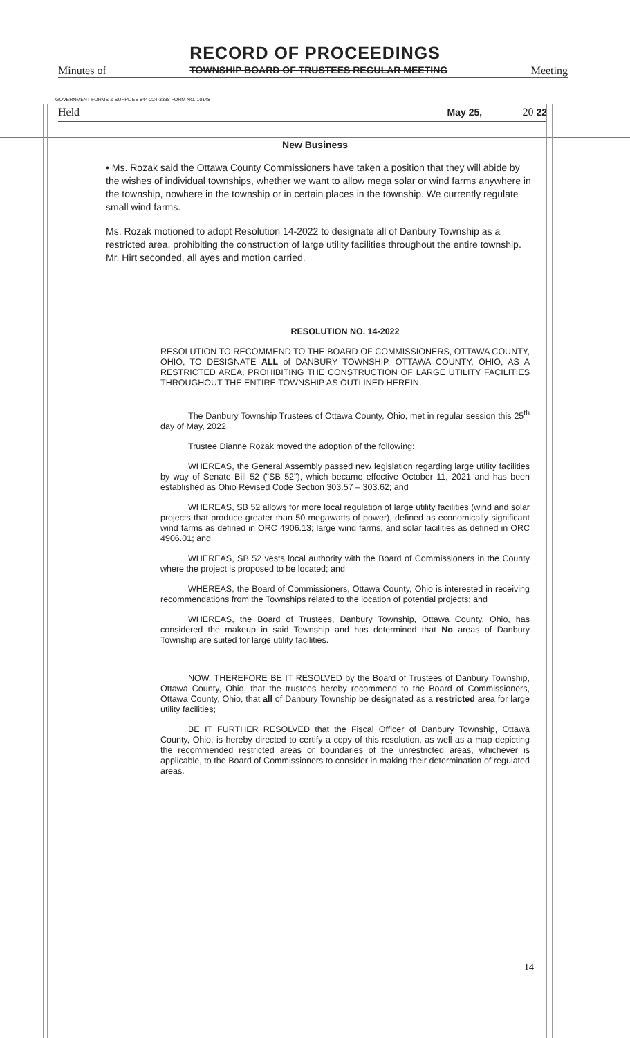RECORD OF PROCEEDINGS
Minutes of TOWNSHIP BOARD OF TRUSTEES REGULAR MEETING Meeting
GOVERNMENT FORMS & SUPPLIES 844-224-3338 FORM NO. 10148
Held May 25, 20 22
New Business
• Ms. Rozak said the Ottawa County Commissioners have taken a position that they will abide by the wishes of individual townships, whether we want to allow mega solar or wind farms anywhere in the township, nowhere in the township or in certain places in the township. We currently regulate small wind farms.
Ms. Rozak motioned to adopt Resolution 14-2022 to designate all of Danbury Township as a restricted area, prohibiting the construction of large utility facilities throughout the entire township. Mr. Hirt seconded, all ayes and motion carried.
RESOLUTION NO. 14-2022
RESOLUTION TO RECOMMEND TO THE BOARD OF COMMISSIONERS, OTTAWA COUNTY, OHIO, TO DESIGNATE ALL of DANBURY TOWNSHIP, OTTAWA COUNTY, OHIO, AS A RESTRICTED AREA, PROHIBITING THE CONSTRUCTION OF LARGE UTILITY FACILITIES THROUGHOUT THE ENTIRE TOWNSHIP AS OUTLINED HEREIN.
The Danbury Township Trustees of Ottawa County, Ohio, met in regular session this 25<sup>th</sup> day of May, 2022
Trustee Dianne Rozak moved the adoption of the following:
WHEREAS, the General Assembly passed new legislation regarding large utility facilities by way of Senate Bill 52 ("SB 52"), which became effective October 11, 2021 and has been established as Ohio Revised Code Section 303.57 – 303.62; and
WHEREAS, SB 52 allows for more local regulation of large utility facilities (wind and solar projects that produce greater than 50 megawatts of power), defined as economically significant wind farms as defined in ORC 4906.13; large wind farms, and solar facilities as defined in ORC 4906.01; and
WHEREAS, SB 52 vests local authority with the Board of Commissioners in the County where the project is proposed to be located; and
WHEREAS, the Board of Commissioners, Ottawa County, Ohio is interested in receiving recommendations from the Townships related to the location of potential projects; and
WHEREAS, the Board of Trustees, Danbury Township, Ottawa County, Ohio, has considered the makeup in said Township and has determined that No areas of Danbury Township are suited for large utility facilities.
NOW, THEREFORE BE IT RESOLVED by the Board of Trustees of Danbury Township, Ottawa County, Ohio, that the trustees hereby recommend to the Board of Commissioners, Ottawa County, Ohio, that all of Danbury Township be designated as a restricted area for large utility facilities;
BE IT FURTHER RESOLVED that the Fiscal Officer of Danbury Township, Ottawa County, Ohio, is hereby directed to certify a copy of this resolution, as well as a map depicting the recommended restricted areas or boundaries of the unrestricted areas, whichever is applicable, to the Board of Commissioners to consider in making their determination of regulated areas.
14